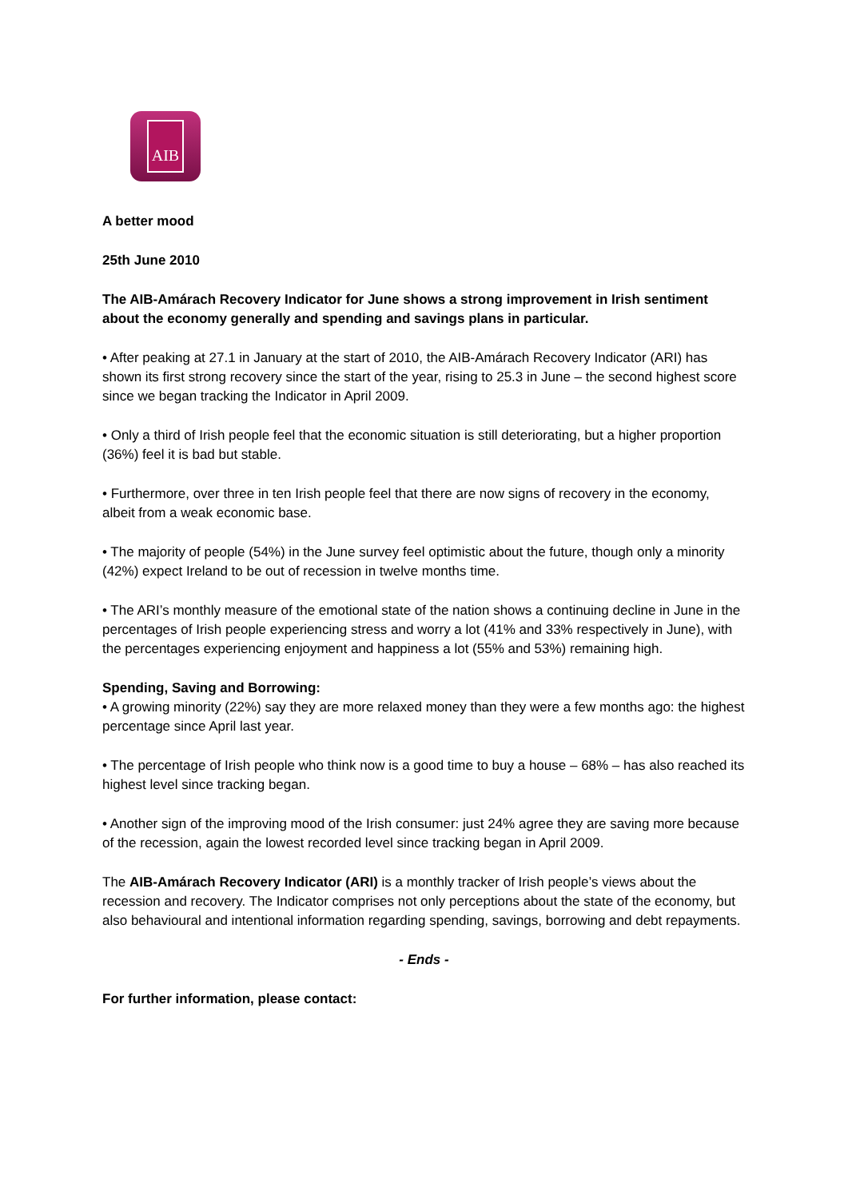AIB
A better mood
25th June 2010
The AIB-Amárach Recovery Indicator for June shows a strong improvement in Irish sentiment about the economy generally and spending and savings plans in particular.
• After peaking at 27.1 in January at the start of 2010, the AIB-Amárach Recovery Indicator (ARI) has shown its first strong recovery since the start of the year, rising to 25.3 in June – the second highest score since we began tracking the Indicator in April 2009.
• Only a third of Irish people feel that the economic situation is still deteriorating, but a higher proportion (36%) feel it is bad but stable.
• Furthermore, over three in ten Irish people feel that there are now signs of recovery in the economy, albeit from a weak economic base.
• The majority of people (54%) in the June survey feel optimistic about the future, though only a minority (42%) expect Ireland to be out of recession in twelve months time.
• The ARI’s monthly measure of the emotional state of the nation shows a continuing decline in June in the percentages of Irish people experiencing stress and worry a lot (41% and 33% respectively in June), with the percentages experiencing enjoyment and happiness a lot (55% and 53%) remaining high.
Spending, Saving and Borrowing:
• A growing minority (22%) say they are more relaxed money than they were a few months ago: the highest percentage since April last year.
• The percentage of Irish people who think now is a good time to buy a house – 68% – has also reached its highest level since tracking began.
• Another sign of the improving mood of the Irish consumer: just 24% agree they are saving more because of the recession, again the lowest recorded level since tracking began in April 2009.
The AIB-Amárach Recovery Indicator (ARI) is a monthly tracker of Irish people’s views about the recession and recovery. The Indicator comprises not only perceptions about the state of the economy, but also behavioural and intentional information regarding spending, savings, borrowing and debt repayments.
- Ends -
For further information, please contact: